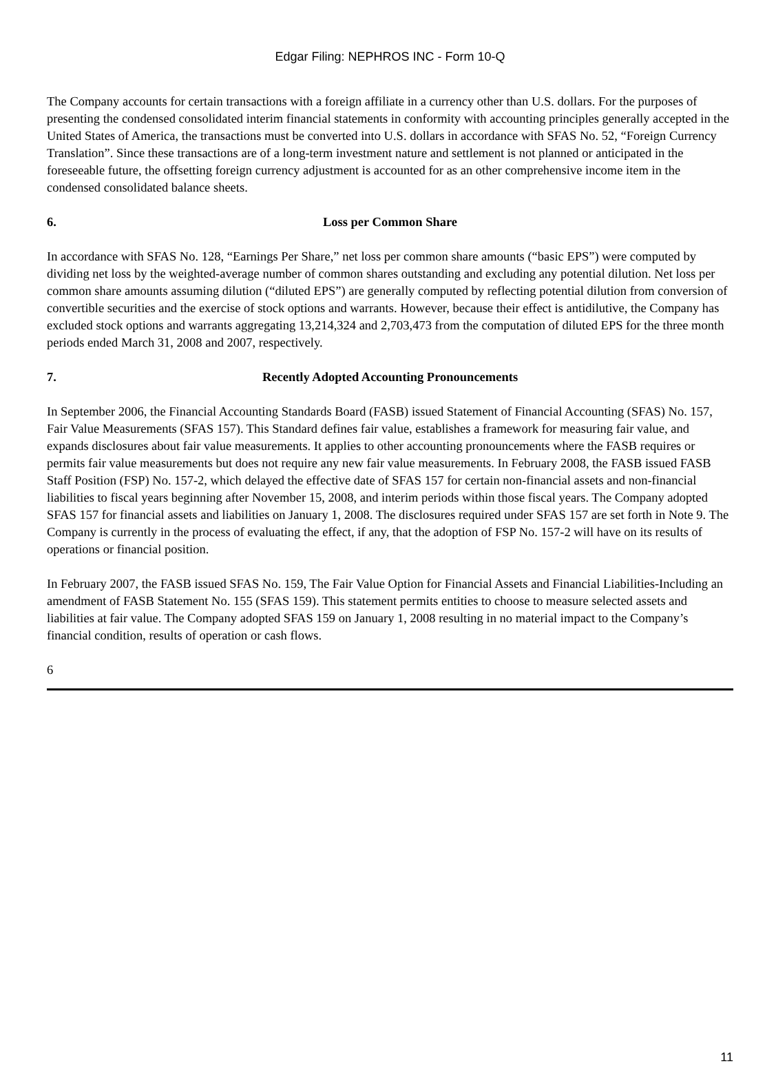Edgar Filing: NEPHROS INC - Form 10-Q
The Company accounts for certain transactions with a foreign affiliate in a currency other than U.S. dollars. For the purposes of presenting the condensed consolidated interim financial statements in conformity with accounting principles generally accepted in the United States of America, the transactions must be converted into U.S. dollars in accordance with SFAS No. 52, “Foreign Currency Translation”. Since these transactions are of a long-term investment nature and settlement is not planned or anticipated in the foreseeable future, the offsetting foreign currency adjustment is accounted for as an other comprehensive income item in the condensed consolidated balance sheets.
6. Loss per Common Share
In accordance with SFAS No. 128, “Earnings Per Share,” net loss per common share amounts (“basic EPS”) were computed by dividing net loss by the weighted-average number of common shares outstanding and excluding any potential dilution. Net loss per common share amounts assuming dilution (“diluted EPS”) are generally computed by reflecting potential dilution from conversion of convertible securities and the exercise of stock options and warrants. However, because their effect is antidilutive, the Company has excluded stock options and warrants aggregating 13,214,324 and 2,703,473 from the computation of diluted EPS for the three month periods ended March 31, 2008 and 2007, respectively.
7. Recently Adopted Accounting Pronouncements
In September 2006, the Financial Accounting Standards Board (FASB) issued Statement of Financial Accounting (SFAS) No. 157, Fair Value Measurements (SFAS 157). This Standard defines fair value, establishes a framework for measuring fair value, and expands disclosures about fair value measurements. It applies to other accounting pronouncements where the FASB requires or permits fair value measurements but does not require any new fair value measurements. In February 2008, the FASB issued FASB Staff Position (FSP) No. 157-2, which delayed the effective date of SFAS 157 for certain non-financial assets and non-financial liabilities to fiscal years beginning after November 15, 2008, and interim periods within those fiscal years. The Company adopted SFAS 157 for financial assets and liabilities on January 1, 2008. The disclosures required under SFAS 157 are set forth in Note 9. The Company is currently in the process of evaluating the effect, if any, that the adoption of FSP No. 157-2 will have on its results of operations or financial position.
In February 2007, the FASB issued SFAS No. 159, The Fair Value Option for Financial Assets and Financial Liabilities-Including an amendment of FASB Statement No. 155 (SFAS 159). This statement permits entities to choose to measure selected assets and liabilities at fair value. The Company adopted SFAS 159 on January 1, 2008 resulting in no material impact to the Company’s financial condition, results of operation or cash flows.
6
11